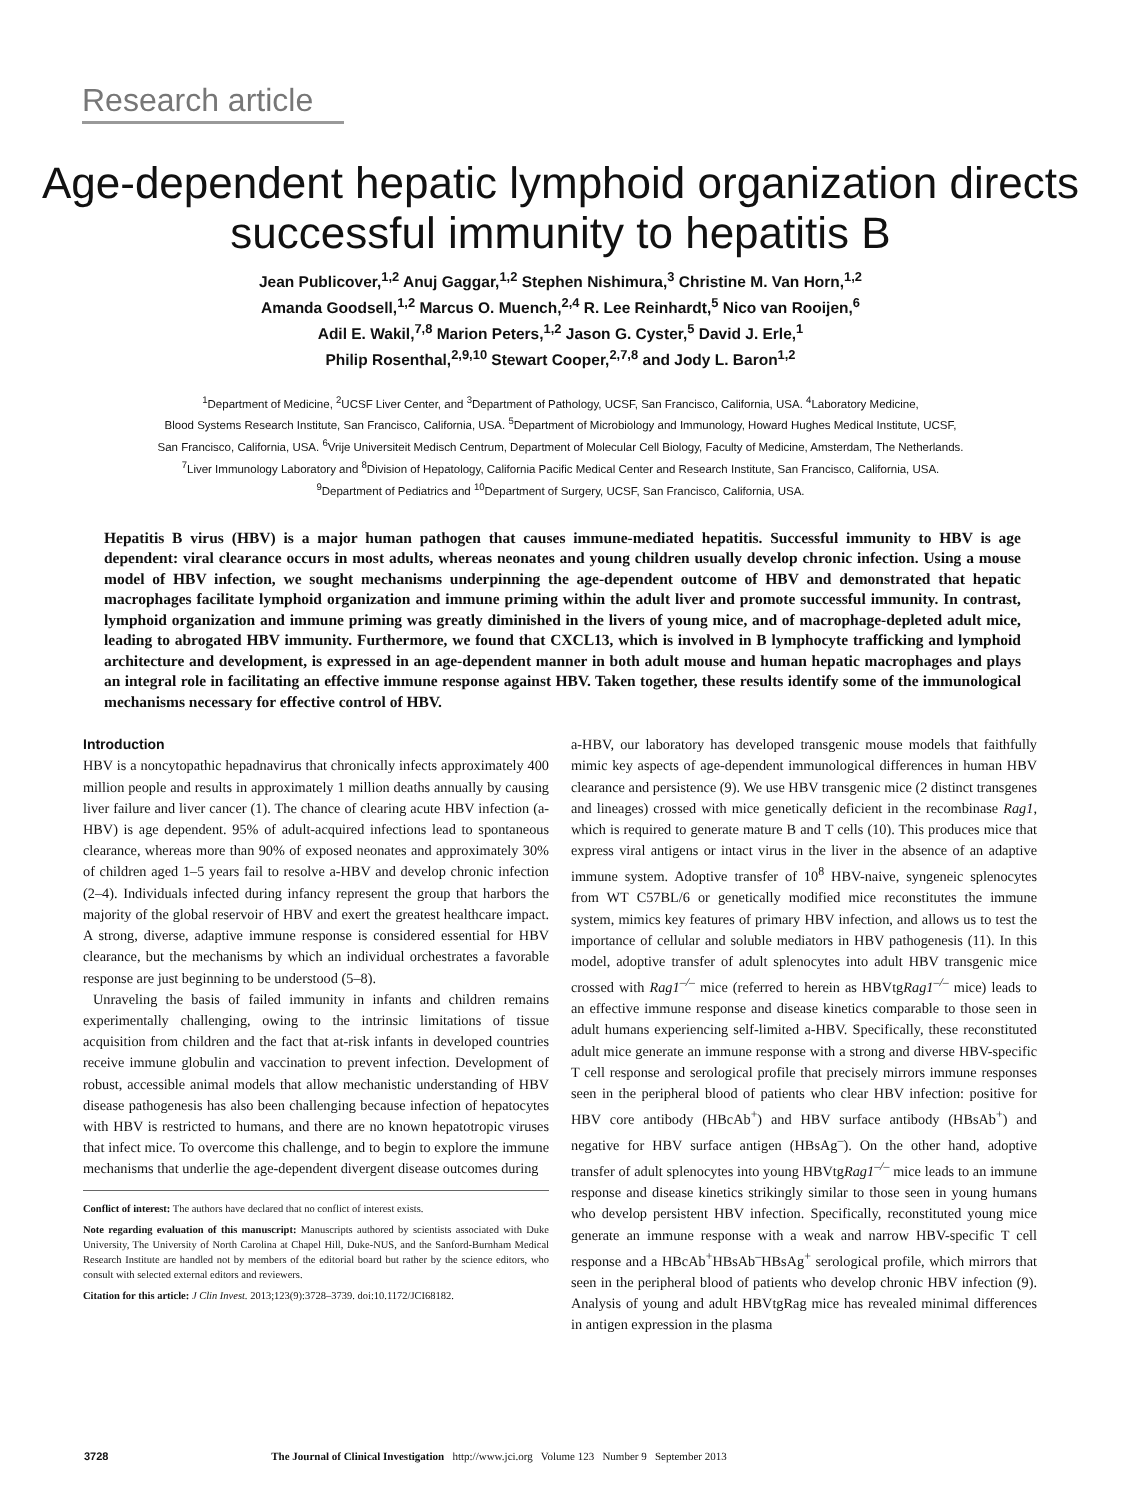Research article
Age-dependent hepatic lymphoid organization directs successful immunity to hepatitis B
Jean Publicover,<sup>1,2</sup> Anuj Gaggar,<sup>1,2</sup> Stephen Nishimura,<sup>3</sup> Christine M. Van Horn,<sup>1,2</sup>
Amanda Goodsell,<sup>1,2</sup> Marcus O. Muench,<sup>2,4</sup> R. Lee Reinhardt,<sup>5</sup> Nico van Rooijen,<sup>6</sup>
Adil E. Wakil,<sup>7,8</sup> Marion Peters,<sup>1,2</sup> Jason G. Cyster,<sup>5</sup> David J. Erle,<sup>1</sup>
Philip Rosenthal,<sup>2,9,10</sup> Stewart Cooper,<sup>2,7,8</sup> and Jody L. Baron<sup>1,2</sup>
<sup>1</sup> Department of Medicine, <sup>2</sup>UCSF Liver Center, and <sup>3</sup>Department of Pathology, UCSF, San Francisco, California, USA. <sup>4</sup>Laboratory Medicine,
Blood Systems Research Institute, San Francisco, California, USA. <sup>5</sup>Department of Microbiology and Immunology, Howard Hughes Medical Institute, UCSF,
San Francisco, California, USA. <sup>6</sup>Vrije Universiteit Medisch Centrum, Department of Molecular Cell Biology, Faculty of Medicine, Amsterdam, The Netherlands.
<sup>7</sup> Liver Immunology Laboratory and <sup>8</sup>Division of Hepatology, California Pacific Medical Center and Research Institute, San Francisco, California, USA.
<sup>9</sup> Department of Pediatrics and <sup>10</sup>Department of Surgery, UCSF, San Francisco, California, USA.
Hepatitis B virus (HBV) is a major human pathogen that causes immune-mediated hepatitis. Successful immunity to HBV is age dependent: viral clearance occurs in most adults, whereas neonates and young children usually develop chronic infection. Using a mouse model of HBV infection, we sought mechanisms underpinning the age-dependent outcome of HBV and demonstrated that hepatic macrophages facilitate lymphoid organization and immune priming within the adult liver and promote successful immunity. In contrast, lymphoid organization and immune priming was greatly diminished in the livers of young mice, and of macrophage-depleted adult mice, leading to abrogated HBV immunity. Furthermore, we found that CXCL13, which is involved in B lymphocyte trafficking and lymphoid architecture and development, is expressed in an age-dependent manner in both adult mouse and human hepatic macrophages and plays an integral role in facilitating an effective immune response against HBV. Taken together, these results identify some of the immunological mechanisms necessary for effective control of HBV.
Introduction
HBV is a noncytopathic hepadnavirus that chronically infects approximately 400 million people and results in approximately 1 million deaths annually by causing liver failure and liver cancer (1). The chance of clearing acute HBV infection (a-HBV) is age dependent. 95% of adult-acquired infections lead to spontaneous clearance, whereas more than 90% of exposed neonates and approximately 30% of children aged 1–5 years fail to resolve a-HBV and develop chronic infection (2–4). Individuals infected during infancy represent the group that harbors the majority of the global reservoir of HBV and exert the greatest healthcare impact. A strong, diverse, adaptive immune response is considered essential for HBV clearance, but the mechanisms by which an individual orchestrates a favorable response are just beginning to be understood (5–8).
Unraveling the basis of failed immunity in infants and children remains experimentally challenging, owing to the intrinsic limitations of tissue acquisition from children and the fact that at-risk infants in developed countries receive immune globulin and vaccination to prevent infection. Development of robust, accessible animal models that allow mechanistic understanding of HBV disease pathogenesis has also been challenging because infection of hepatocytes with HBV is restricted to humans, and there are no known hepatotropic viruses that infect mice. To overcome this challenge, and to begin to explore the immune mechanisms that underlie the age-dependent divergent disease outcomes during
Conflict of interest: The authors have declared that no conflict of interest exists.
Note regarding evaluation of this manuscript: Manuscripts authored by scientists associated with Duke University, The University of North Carolina at Chapel Hill, Duke-NUS, and the Sanford-Burnham Medical Research Institute are handled not by members of the editorial board but rather by the science editors, who consult with selected external editors and reviewers.
Citation for this article: J Clin Invest. 2013;123(9):3728–3739. doi:10.1172/JCI68182.
a-HBV, our laboratory has developed transgenic mouse models that faithfully mimic key aspects of age-dependent immunological differences in human HBV clearance and persistence (9). We use HBV transgenic mice (2 distinct transgenes and lineages) crossed with mice genetically deficient in the recombinase Rag1, which is required to generate mature B and T cells (10). This produces mice that express viral antigens or intact virus in the liver in the absence of an adaptive immune system. Adoptive transfer of 10<sup>8</sup> HBV-naive, syngeneic splenocytes from WT C57BL/6 or genetically modified mice reconstitutes the immune system, mimics key features of primary HBV infection, and allows us to test the importance of cellular and soluble mediators in HBV pathogenesis (11). In this model, adoptive transfer of adult splenocytes into adult HBV transgenic mice crossed with Rag1<sup>–/–</sup> mice (referred to herein as HBVtgRag1<sup>–/–</sup> mice) leads to an effective immune response and disease kinetics comparable to those seen in adult humans experiencing self-limited a-HBV. Specifically, these reconstituted adult mice generate an immune response with a strong and diverse HBV-specific T cell response and serological profile that precisely mirrors immune responses seen in the peripheral blood of patients who clear HBV infection: positive for HBV core antibody (HBcAb<sup>+</sup>) and HBV surface antibody (HBsAb<sup>+</sup>) and negative for HBV surface antigen (HBsAg<sup>–</sup>). On the other hand, adoptive transfer of adult splenocytes into young HBVtgRag1<sup>–/–</sup> mice leads to an immune response and disease kinetics strikingly similar to those seen in young humans who develop persistent HBV infection. Specifically, reconstituted young mice generate an immune response with a weak and narrow HBV-specific T cell response and a HBcAb<sup>+</sup>HBsAb<sup>–</sup>HBsAg<sup>+</sup> serological profile, which mirrors that seen in the peripheral blood of patients who develop chronic HBV infection (9). Analysis of young and adult HBVtgRag mice has revealed minimal differences in antigen expression in the plasma
3728 The Journal of Clinical Investigation http://www.jci.org Volume 123 Number 9 September 2013